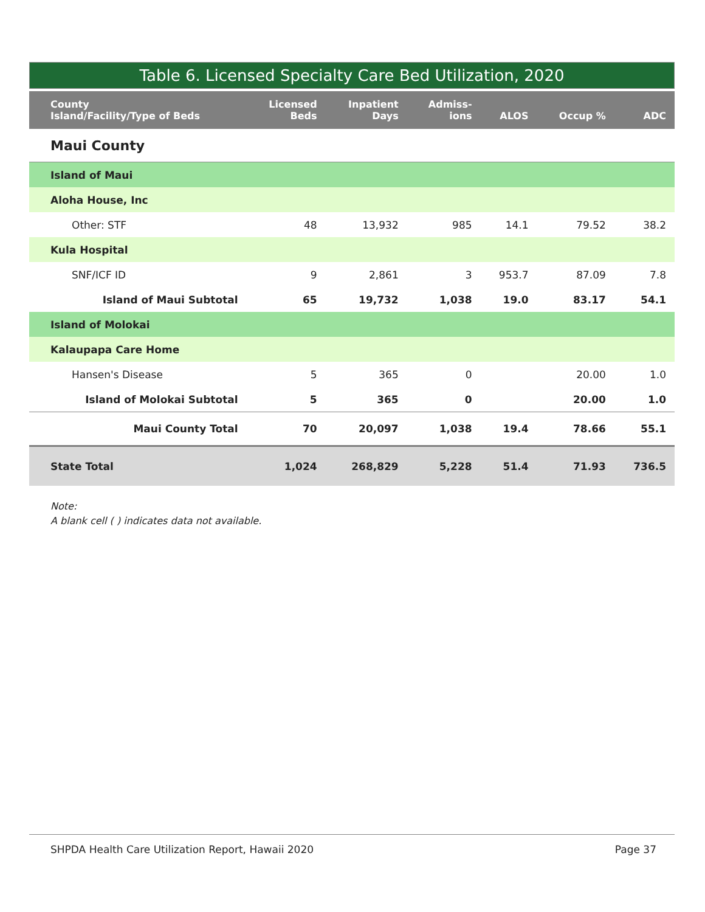Table 6. Licensed Specialty Care Bed Utilization, 2020
| County Island/Facility/Type of Beds | Licensed Beds | Inpatient Days | Admiss- ions | ALOS | Occup % | ADC |
| --- | --- | --- | --- | --- | --- | --- |
| Maui County | | | | | | |
| Island of Maui | | | | | | |
| Aloha House, Inc | | | | | | |
| Other: STF | 48 | 13,932 | 985 | 14.1 | 79.52 | 38.2 |
| Kula Hospital | | | | | | |
| SNF/ICF ID | 9 | 2,861 | 3 | 953.7 | 87.09 | 7.8 |
| Island of Maui Subtotal | 65 | 19,732 | 1,038 | 19.0 | 83.17 | 54.1 |
| Island of Molokai | | | | | | |
| Kalaupapa Care Home | | | | | | |
| Hansen's Disease | 5 | 365 | 0 | | 20.00 | 1.0 |
| Island of Molokai Subtotal | 5 | 365 | 0 | | 20.00 | 1.0 |
| Maui County Total | 70 | 20,097 | 1,038 | 19.4 | 78.66 | 55.1 |
| State Total | 1,024 | 268,829 | 5,228 | 51.4 | 71.93 | 736.5 |
Note:
A blank cell ( ) indicates data not available.
SHPDA Health Care Utilization Report, Hawaii 2020 Page 37